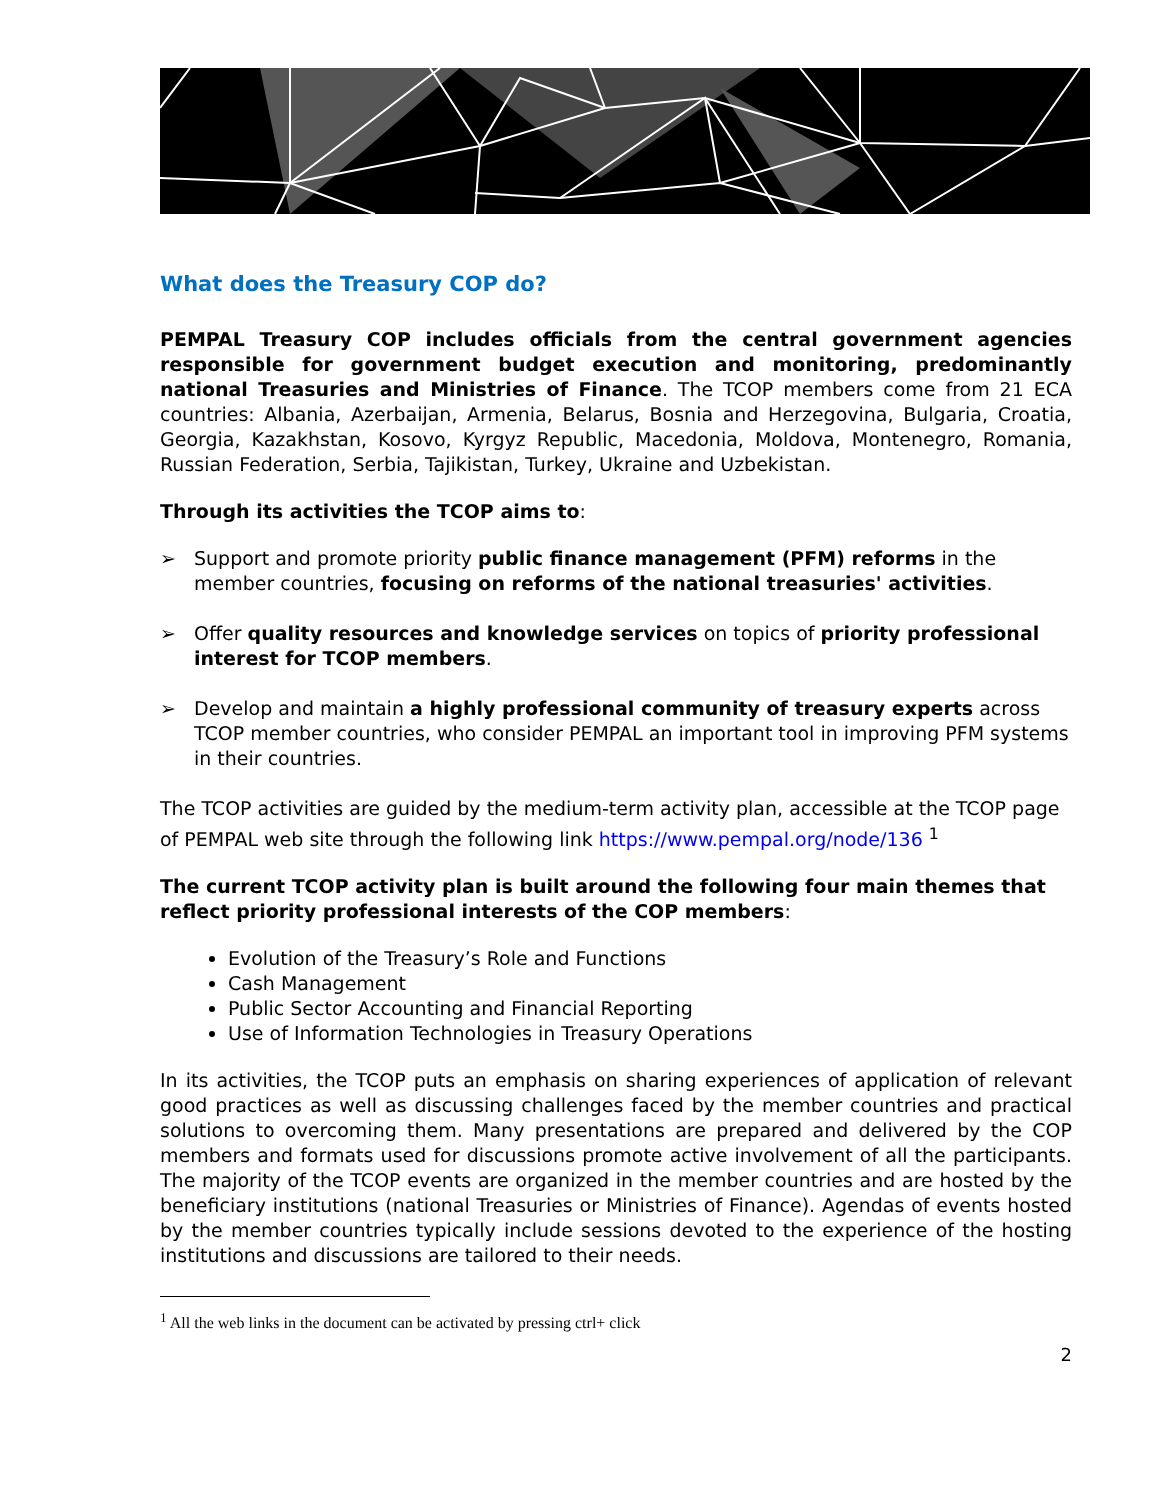What does the Treasury COP do?
PEMPAL Treasury COP includes officials from the central government agencies responsible for government budget execution and monitoring, predominantly national Treasuries and Ministries of Finance. The TCOP members come from 21 ECA countries: Albania, Azerbaijan, Armenia, Belarus, Bosnia and Herzegovina, Bulgaria, Croatia, Georgia, Kazakhstan, Kosovo, Kyrgyz Republic, Macedonia, Moldova, Montenegro, Romania, Russian Federation, Serbia, Tajikistan, Turkey, Ukraine and Uzbekistan.
Through its activities the TCOP aims to:
➢ Support and promote priority public finance management (PFM) reforms in the member countries, focusing on reforms of the national treasuries' activities.
➢ Offer quality resources and knowledge services on topics of priority professional interest for TCOP members.
➢ Develop and maintain a highly professional community of treasury experts across TCOP member countries, who consider PEMPAL an important tool in improving PFM systems in their countries.
The TCOP activities are guided by the medium-term activity plan, accessible at the TCOP page of PEMPAL web site through the following link https://www.pempal.org/node/136 <sup>1</sup>
The current TCOP activity plan is built around the following four main themes that reflect priority professional interests of the COP members:
Evolution of the Treasury’s Role and Functions
Cash Management
Public Sector Accounting and Financial Reporting
Use of Information Technologies in Treasury Operations
In its activities, the TCOP puts an emphasis on sharing experiences of application of relevant good practices as well as discussing challenges faced by the member countries and practical solutions to overcoming them. Many presentations are prepared and delivered by the COP members and formats used for discussions promote active involvement of all the participants. The majority of the TCOP events are organized in the member countries and are hosted by the beneficiary institutions (national Treasuries or Ministries of Finance). Agendas of events hosted by the member countries typically include sessions devoted to the experience of the hosting institutions and discussions are tailored to their needs.
<sup>1</sup> All the web links in the document can be activated by pressing ctrl+ click
2